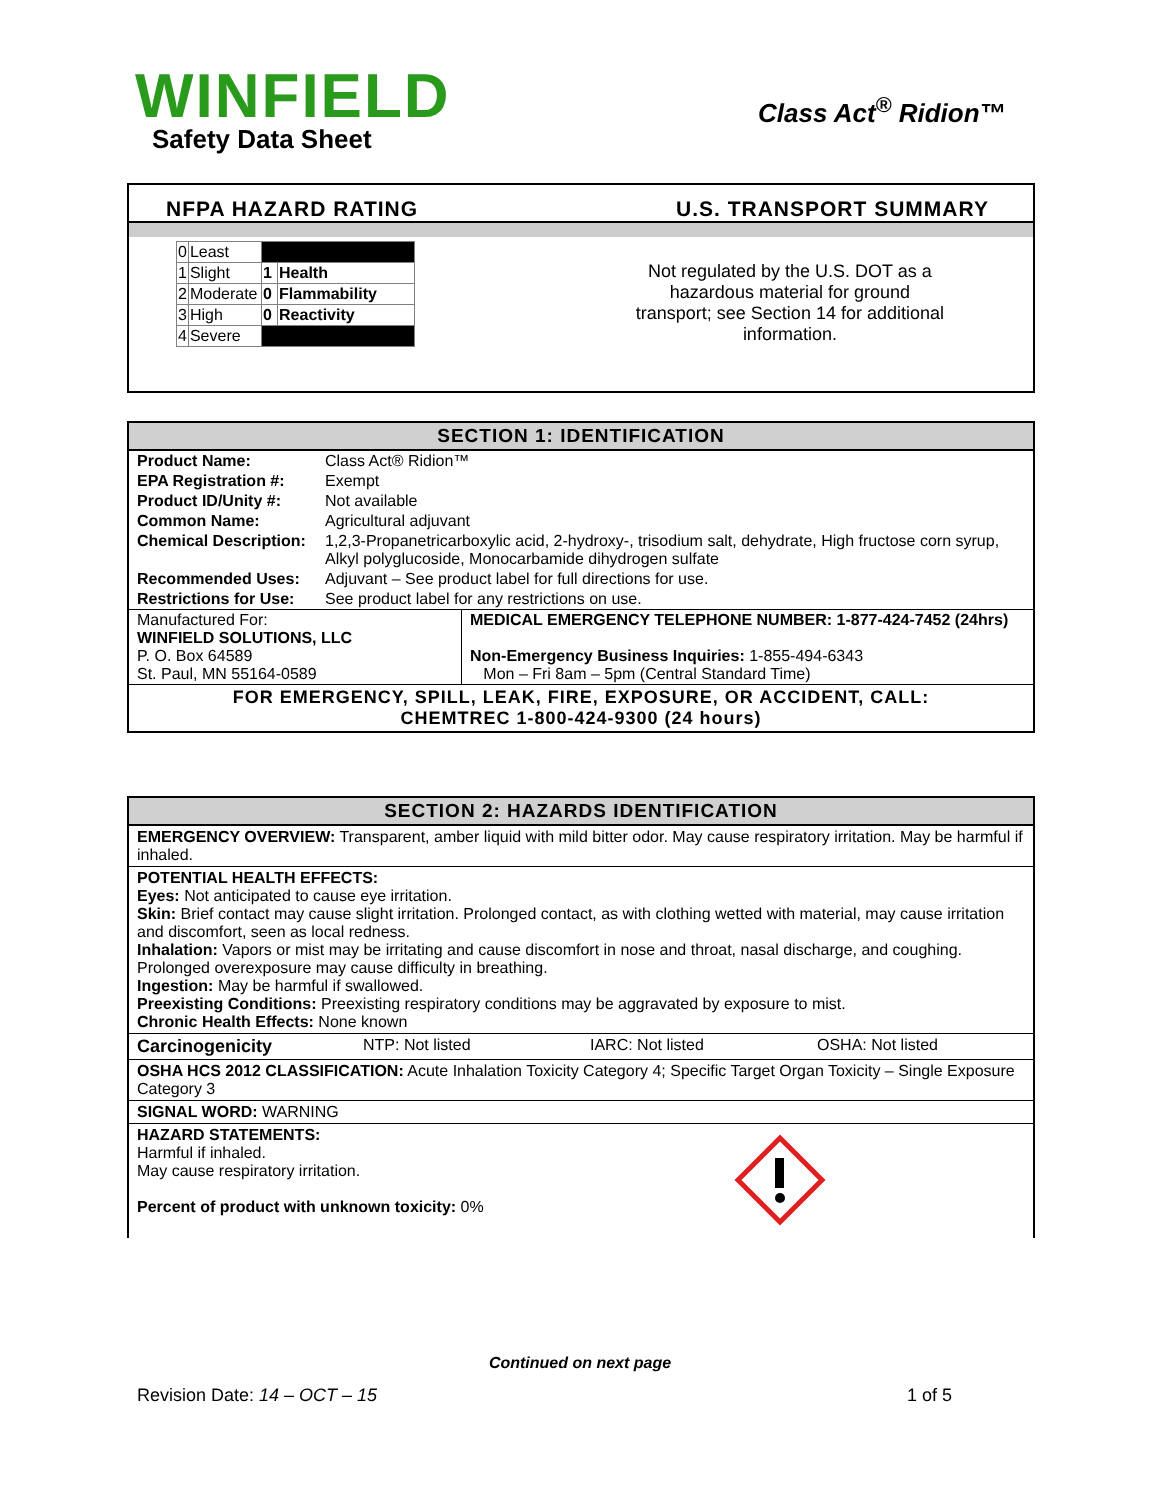WINFIELD
Safety Data Sheet
Class Act<sup>®</sup> Ridion™
NFPA HAZARD RATING
U.S. TRANSPORT SUMMARY
| 0 | Least | | |
| 1 | Slight | 1 | Health |
| 2 | Moderate | 0 | Flammability |
| 3 | High | 0 | Reactivity |
| 4 | Severe | | |
Not regulated by the U.S. DOT as a hazardous material for ground transport; see Section 14 for additional information.
SECTION 1: IDENTIFICATION
| Product Name: | Class Act® Ridion™ |
| EPA Registration #: | Exempt |
| Product ID/Unity #: | Not available |
| Common Name: | Agricultural adjuvant |
| Chemical Description: | 1,2,3-Propanetricarboxylic acid, 2-hydroxy-, trisodium salt, dehydrate, High fructose corn syrup, Alkyl polyglucoside, Monocarbamide dihydrogen sulfate |
| Recommended Uses: | Adjuvant – See product label for full directions for use. |
| Restrictions for Use: | See product label for any restrictions on use. |
| Manufactured For: WINFIELD SOLUTIONS, LLC P. O. Box 64589 St. Paul, MN 55164-0589 | MEDICAL EMERGENCY TELEPHONE NUMBER: 1-877-424-7452 (24hrs) Non-Emergency Business Inquiries: 1-855-494-6343 Mon – Fri 8am – 5pm (Central Standard Time) |
FOR EMERGENCY, SPILL, LEAK, FIRE, EXPOSURE, OR ACCIDENT, CALL:
CHEMTREC 1-800-424-9300 (24 hours)
SECTION 2: HAZARDS IDENTIFICATION
EMERGENCY OVERVIEW: Transparent, amber liquid with mild bitter odor. May cause respiratory irritation. May be harmful if inhaled.
POTENTIAL HEALTH EFFECTS:
Eyes: Not anticipated to cause eye irritation.
Skin: Brief contact may cause slight irritation. Prolonged contact, as with clothing wetted with material, may cause irritation and discomfort, seen as local redness.
Inhalation: Vapors or mist may be irritating and cause discomfort in nose and throat, nasal discharge, and coughing. Prolonged overexposure may cause difficulty in breathing.
Ingestion: May be harmful if swallowed.
Preexisting Conditions: Preexisting respiratory conditions may be aggravated by exposure to mist.
Chronic Health Effects: None known
Carcinogenicity NTP: Not listed IARC: Not listed OSHA: Not listed
OSHA HCS 2012 CLASSIFICATION: Acute Inhalation Toxicity Category 4; Specific Target Organ Toxicity – Single Exposure Category 3
SIGNAL WORD: WARNING
HAZARD STATEMENTS:
Harmful if inhaled.
May cause respiratory irritation.
Percent of product with unknown toxicity: 0%
Continued on next page
Revision Date: 14 – OCT – 15 1 of 5